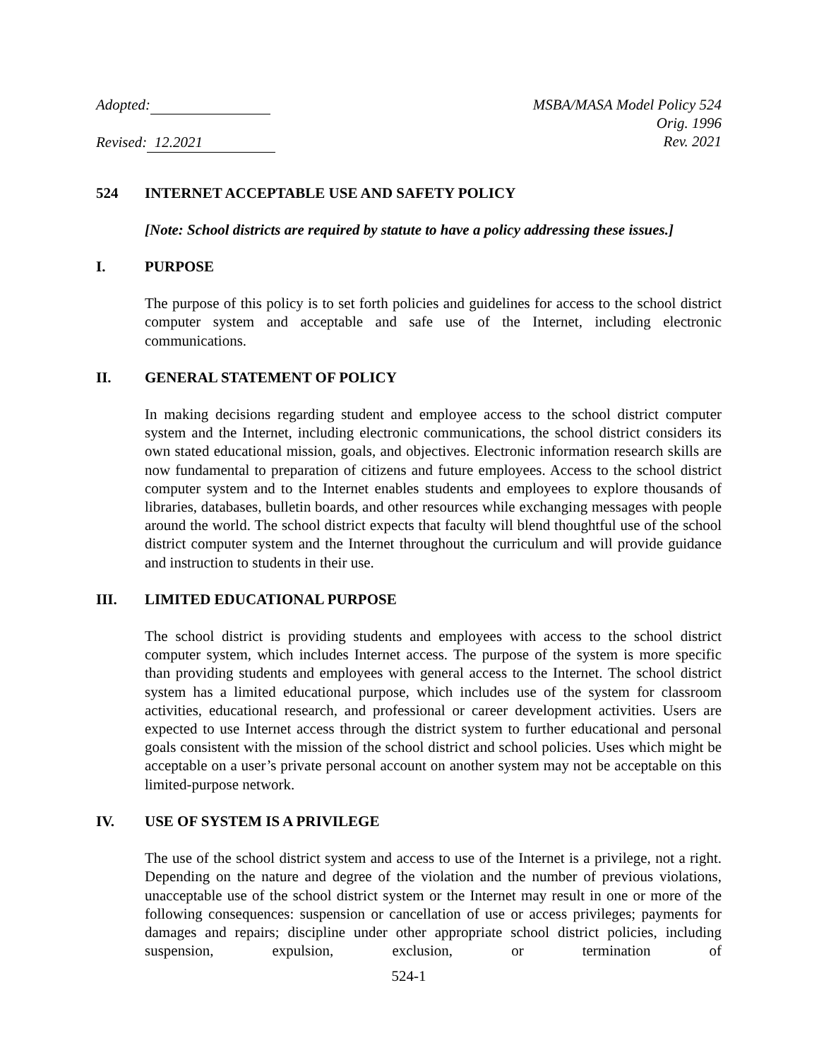Adopted:
Revised: 12.2021
MSBA/MASA Model Policy 524
Orig. 1996
Rev. 2021
524 INTERNET ACCEPTABLE USE AND SAFETY POLICY
[Note: School districts are required by statute to have a policy addressing these issues.]
I. PURPOSE
The purpose of this policy is to set forth policies and guidelines for access to the school district computer system and acceptable and safe use of the Internet, including electronic communications.
II. GENERAL STATEMENT OF POLICY
In making decisions regarding student and employee access to the school district computer system and the Internet, including electronic communications, the school district considers its own stated educational mission, goals, and objectives. Electronic information research skills are now fundamental to preparation of citizens and future employees. Access to the school district computer system and to the Internet enables students and employees to explore thousands of libraries, databases, bulletin boards, and other resources while exchanging messages with people around the world. The school district expects that faculty will blend thoughtful use of the school district computer system and the Internet throughout the curriculum and will provide guidance and instruction to students in their use.
III. LIMITED EDUCATIONAL PURPOSE
The school district is providing students and employees with access to the school district computer system, which includes Internet access. The purpose of the system is more specific than providing students and employees with general access to the Internet. The school district system has a limited educational purpose, which includes use of the system for classroom activities, educational research, and professional or career development activities. Users are expected to use Internet access through the district system to further educational and personal goals consistent with the mission of the school district and school policies. Uses which might be acceptable on a user’s private personal account on another system may not be acceptable on this limited-purpose network.
IV. USE OF SYSTEM IS A PRIVILEGE
The use of the school district system and access to use of the Internet is a privilege, not a right. Depending on the nature and degree of the violation and the number of previous violations, unacceptable use of the school district system or the Internet may result in one or more of the following consequences: suspension or cancellation of use or access privileges; payments for damages and repairs; discipline under other appropriate school district policies, including suspension, expulsion, exclusion, or termination of
524-1